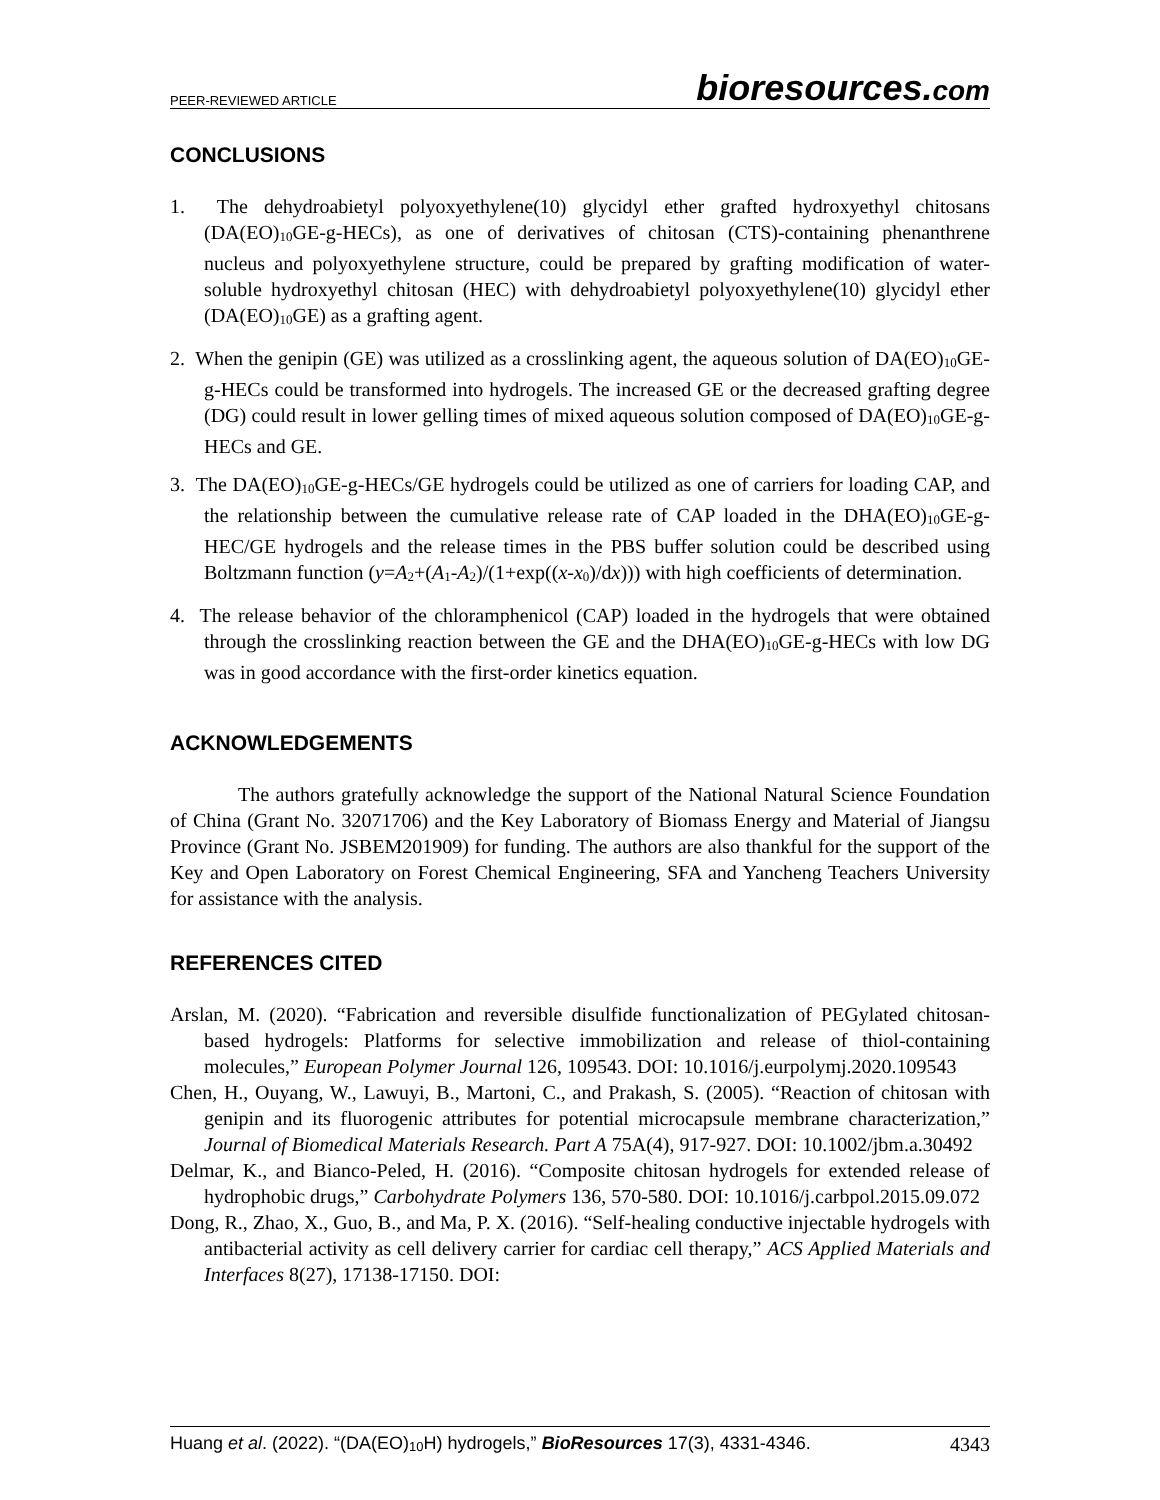PEER-REVIEWED ARTICLE bioresources.com
CONCLUSIONS
1. The dehydroabietyl polyoxyethylene(10) glycidyl ether grafted hydroxyethyl chitosans (DA(EO)<sub>10</sub>GE-g-HECs), as one of derivatives of chitosan (CTS)-containing phenanthrene nucleus and polyoxyethylene structure, could be prepared by grafting modification of water-soluble hydroxyethyl chitosan (HEC) with dehydroabietyl polyoxyethylene(10) glycidyl ether (DA(EO)<sub>10</sub>GE) as a grafting agent.
2. When the genipin (GE) was utilized as a crosslinking agent, the aqueous solution of DA(EO)<sub>10</sub>GE-g-HECs could be transformed into hydrogels. The increased GE or the decreased grafting degree (DG) could result in lower gelling times of mixed aqueous solution composed of DA(EO)<sub>10</sub>GE-g-HECs and GE.
3. The DA(EO)<sub>10</sub>GE-g-HECs/GE hydrogels could be utilized as one of carriers for loading CAP, and the relationship between the cumulative release rate of CAP loaded in the DHA(EO)<sub>10</sub>GE-g-HEC/GE hydrogels and the release times in the PBS buffer solution could be described using Boltzmann function (y=A<sub>2</sub>+(A<sub>1</sub>-A<sub>2</sub>)/(1+exp((x-x<sub>0</sub>)/dx))) with high coefficients of determination.
4. The release behavior of the chloramphenicol (CAP) loaded in the hydrogels that were obtained through the crosslinking reaction between the GE and the DHA(EO)<sub>10</sub>GE-g-HECs with low DG was in good accordance with the first-order kinetics equation.
ACKNOWLEDGEMENTS
The authors gratefully acknowledge the support of the National Natural Science Foundation of China (Grant No. 32071706) and the Key Laboratory of Biomass Energy and Material of Jiangsu Province (Grant No. JSBEM201909) for funding. The authors are also thankful for the support of the Key and Open Laboratory on Forest Chemical Engineering, SFA and Yancheng Teachers University for assistance with the analysis.
REFERENCES CITED
Arslan, M. (2020). “Fabrication and reversible disulfide functionalization of PEGylated chitosan-based hydrogels: Platforms for selective immobilization and release of thiol-containing molecules,” European Polymer Journal 126, 109543. DOI: 10.1016/j.eurpolymj.2020.109543
Chen, H., Ouyang, W., Lawuyi, B., Martoni, C., and Prakash, S. (2005). “Reaction of chitosan with genipin and its fluorogenic attributes for potential microcapsule membrane characterization,” Journal of Biomedical Materials Research. Part A 75A(4), 917-927. DOI: 10.1002/jbm.a.30492
Delmar, K., and Bianco-Peled, H. (2016). “Composite chitosan hydrogels for extended release of hydrophobic drugs,” Carbohydrate Polymers 136, 570-580. DOI: 10.1016/j.carbpol.2015.09.072
Dong, R., Zhao, X., Guo, B., and Ma, P. X. (2016). “Self-healing conductive injectable hydrogels with antibacterial activity as cell delivery carrier for cardiac cell therapy,” ACS Applied Materials and Interfaces 8(27), 17138-17150. DOI:
Huang et al. (2022). “(DA(EO)<sub>10</sub>H) hydrogels,” BioResources 17(3), 4331-4346. 4343